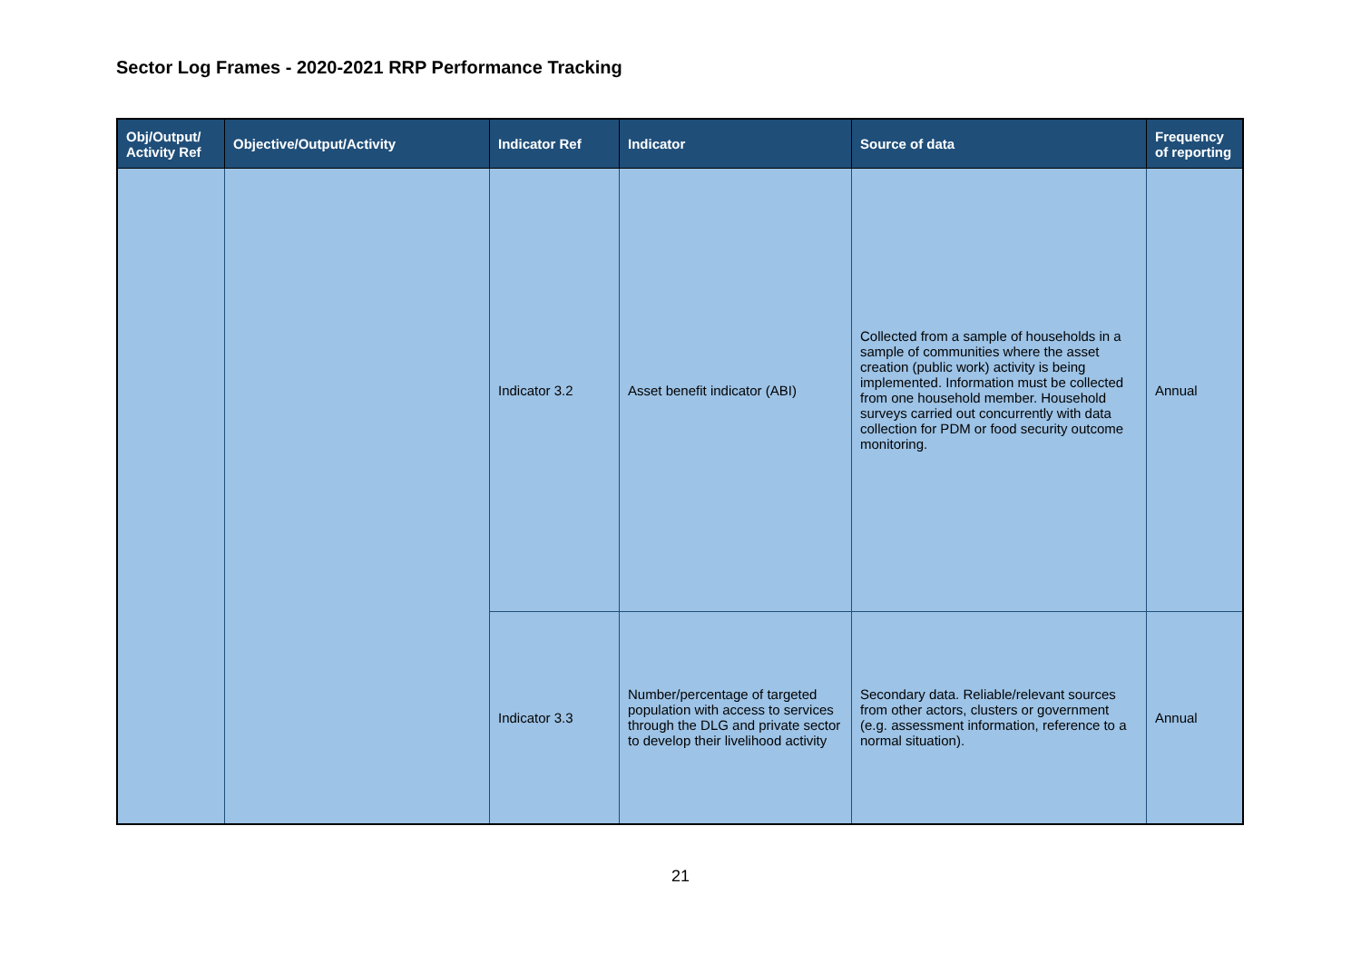Sector Log Frames - 2020-2021 RRP Performance Tracking
| Obj/Output/ Activity Ref | Objective/Output/Activity | Indicator Ref | Indicator | Source of data | Frequency of reporting |
| --- | --- | --- | --- | --- | --- |
| | | Indicator 3.2 | Asset benefit indicator (ABI) | Collected from a sample of households in a sample of communities where the asset creation (public work) activity is being implemented. Information must be collected from one household member. Household surveys carried out concurrently with data collection for PDM or food security outcome monitoring. | Annual |
| | | Indicator 3.3 | Number/percentage of targeted population with access to services through the DLG and private sector to develop their livelihood activity | Secondary data. Reliable/relevant sources from other actors, clusters or government (e.g. assessment information, reference to a normal situation). | Annual |
21